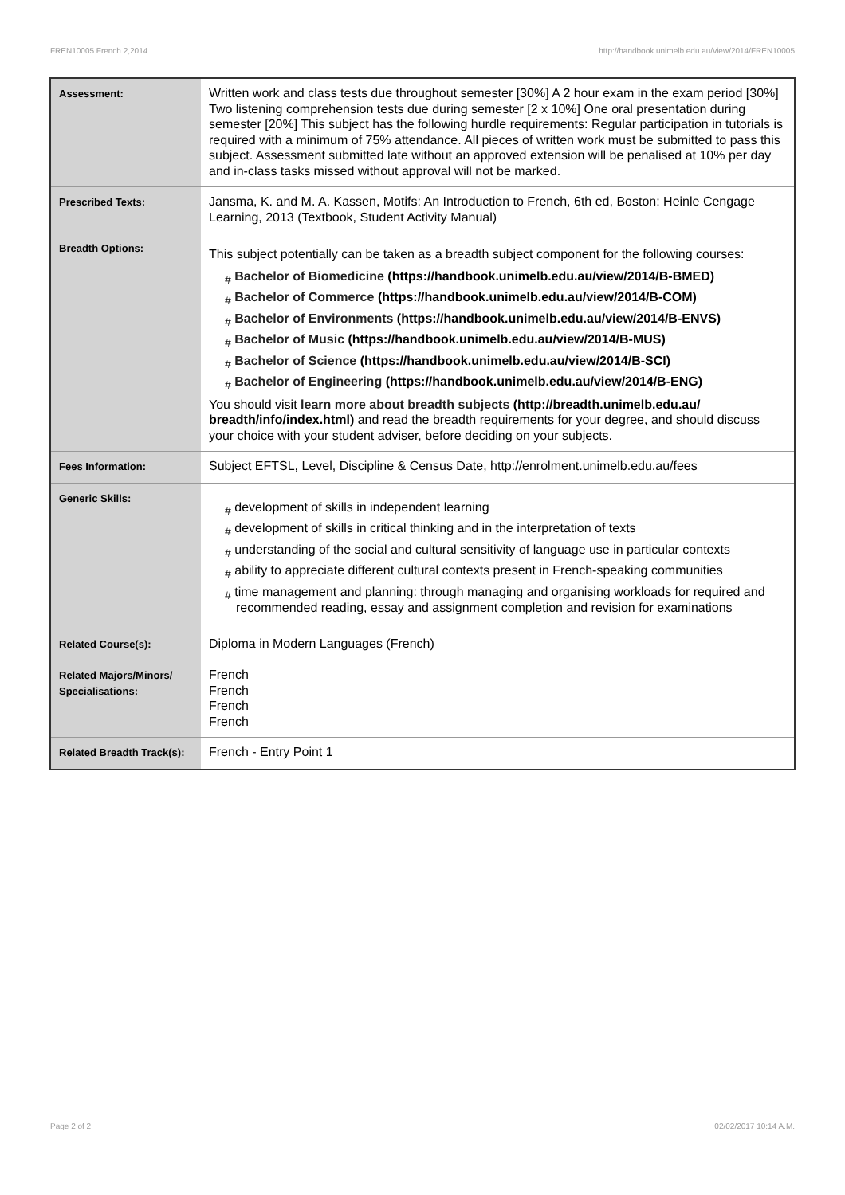FREN10005 French 2,2014 http://handbook.unimelb.edu.au/view/2014/FREN10005
| Assessment: | Written work and class tests due throughout semester [30%] A 2 hour exam in the exam period [30%] Two listening comprehension tests due during semester [2 x 10%] One oral presentation during semester [20%] This subject has the following hurdle requirements: Regular participation in tutorials is required with a minimum of 75% attendance. All pieces of written work must be submitted to pass this subject. Assessment submitted late without an approved extension will be penalised at 10% per day and in-class tasks missed without approval will not be marked. |
| Prescribed Texts: | Jansma, K. and M. A. Kassen, Motifs: An Introduction to French, 6th ed, Boston: Heinle Cengage Learning, 2013 (Textbook, Student Activity Manual) |
| Breadth Options: | This subject potentially can be taken as a breadth subject component for the following courses: # Bachelor of Biomedicine (https://handbook.unimelb.edu.au/view/2014/B-BMED) # Bachelor of Commerce (https://handbook.unimelb.edu.au/view/2014/B-COM) # Bachelor of Environments (https://handbook.unimelb.edu.au/view/2014/B-ENVS) # Bachelor of Music (https://handbook.unimelb.edu.au/view/2014/B-MUS) # Bachelor of Science (https://handbook.unimelb.edu.au/view/2014/B-SCI) # Bachelor of Engineering (https://handbook.unimelb.edu.au/view/2014/B-ENG) You should visit learn more about breadth subjects (http://breadth.unimelb.edu.au/ breadth/info/index.html) and read the breadth requirements for your degree, and should discuss your choice with your student adviser, before deciding on your subjects. |
| Fees Information: | Subject EFTSL, Level, Discipline & Census Date, http://enrolment.unimelb.edu.au/fees |
| Generic Skills: | # development of skills in independent learning # development of skills in critical thinking and in the interpretation of texts # understanding of the social and cultural sensitivity of language use in particular contexts # ability to appreciate different cultural contexts present in French-speaking communities # time management and planning: through managing and organising workloads for required and recommended reading, essay and assignment completion and revision for examinations |
| Related Course(s): | Diploma in Modern Languages (French) |
| Related Majors/Minors/ Specialisations: | French French French French |
| Related Breadth Track(s): | French - Entry Point 1 |
Page 2 of 2 02/02/2017 10:14 A.M.